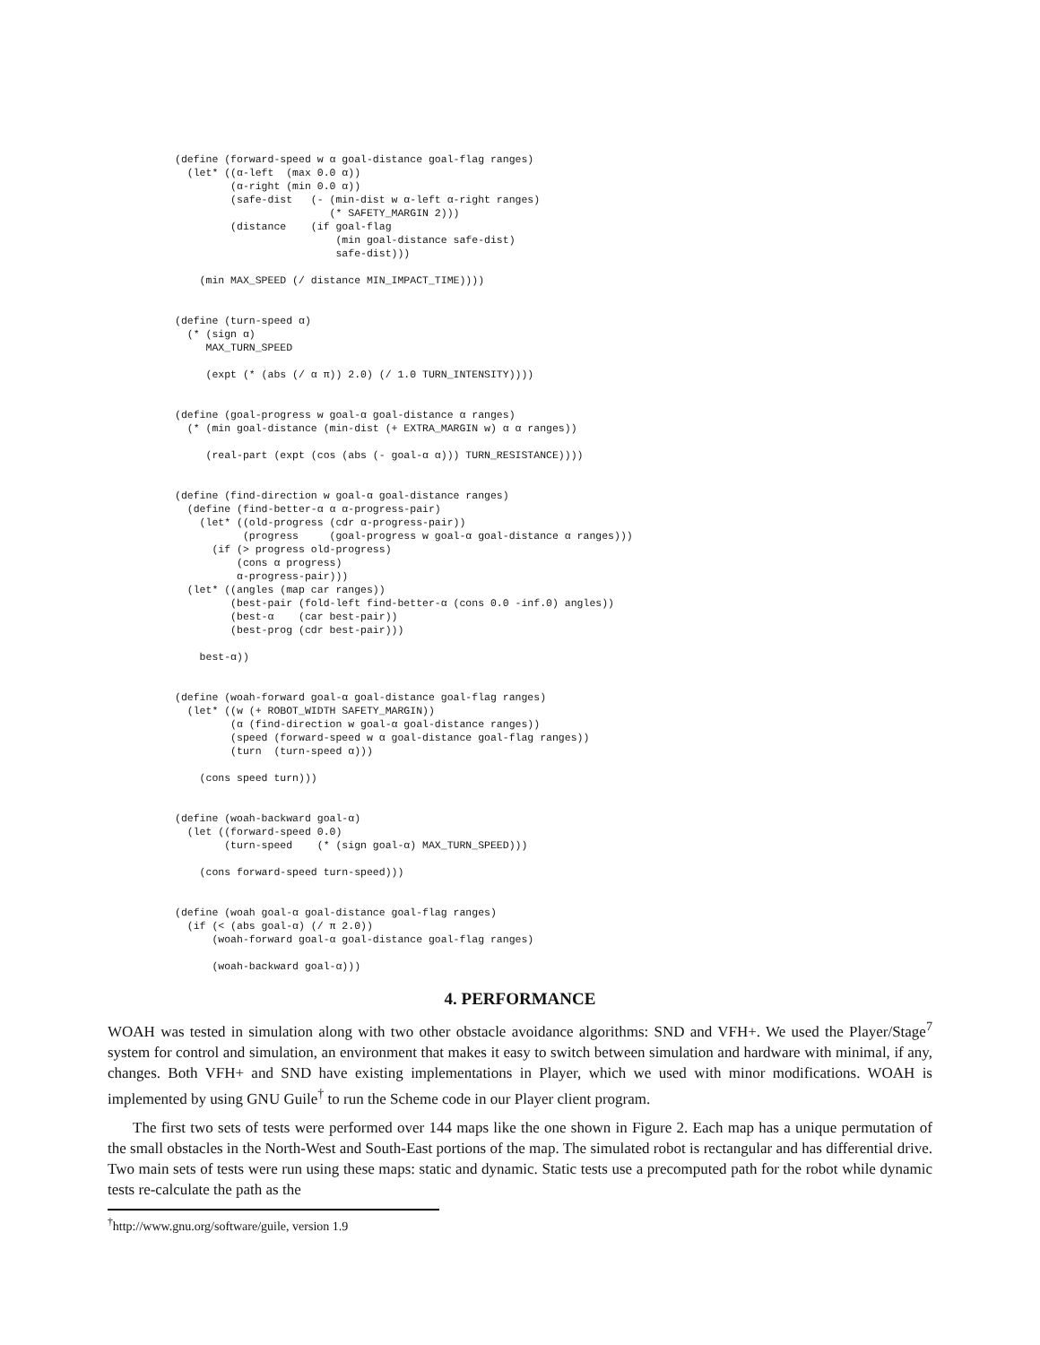(define (forward-speed w α goal-distance goal-flag ranges)
  (let* ((α-left  (max 0.0 α))
         (α-right (min 0.0 α))
         (safe-dist   (- (min-dist w α-left α-right ranges)
                         (* SAFETY_MARGIN 2)))
         (distance    (if goal-flag
                          (min goal-distance safe-dist)
                          safe-dist)))

    (min MAX_SPEED (/ distance MIN_IMPACT_TIME))))


(define (turn-speed α)
  (* (sign α)
     MAX_TURN_SPEED

     (expt (* (abs (/ α π)) 2.0) (/ 1.0 TURN_INTENSITY))))


(define (goal-progress w goal-α goal-distance α ranges)
  (* (min goal-distance (min-dist (+ EXTRA_MARGIN w) α α ranges))

     (real-part (expt (cos (abs (- goal-α α))) TURN_RESISTANCE))))


(define (find-direction w goal-α goal-distance ranges)
  (define (find-better-α α α-progress-pair)
    (let* ((old-progress (cdr α-progress-pair))
           (progress     (goal-progress w goal-α goal-distance α ranges)))
      (if (> progress old-progress)
          (cons α progress)
          α-progress-pair)))
  (let* ((angles (map car ranges))
         (best-pair (fold-left find-better-α (cons 0.0 -inf.0) angles))
         (best-α    (car best-pair))
         (best-prog (cdr best-pair)))

    best-α))


(define (woah-forward goal-α goal-distance goal-flag ranges)
  (let* ((w (+ ROBOT_WIDTH SAFETY_MARGIN))
         (α (find-direction w goal-α goal-distance ranges))
         (speed (forward-speed w α goal-distance goal-flag ranges))
         (turn  (turn-speed α)))

    (cons speed turn)))


(define (woah-backward goal-α)
  (let ((forward-speed 0.0)
        (turn-speed    (* (sign goal-α) MAX_TURN_SPEED)))

    (cons forward-speed turn-speed)))


(define (woah goal-α goal-distance goal-flag ranges)
  (if (< (abs goal-α) (/ π 2.0))
      (woah-forward goal-α goal-distance goal-flag ranges)

      (woah-backward goal-α)))
4. PERFORMANCE
WOAH was tested in simulation along with two other obstacle avoidance algorithms: SND and VFH+. We used the Player/Stage<sup>7</sup> system for control and simulation, an environment that makes it easy to switch between simulation and hardware with minimal, if any, changes. Both VFH+ and SND have existing implementations in Player, which we used with minor modifications. WOAH is implemented by using GNU Guile<sup>†</sup> to run the Scheme code in our Player client program.
The first two sets of tests were performed over 144 maps like the one shown in Figure 2. Each map has a unique permutation of the small obstacles in the North-West and South-East portions of the map. The simulated robot is rectangular and has differential drive. Two main sets of tests were run using these maps: static and dynamic. Static tests use a precomputed path for the robot while dynamic tests re-calculate the path as the
<sup>†</sup> http://www.gnu.org/software/guile, version 1.9